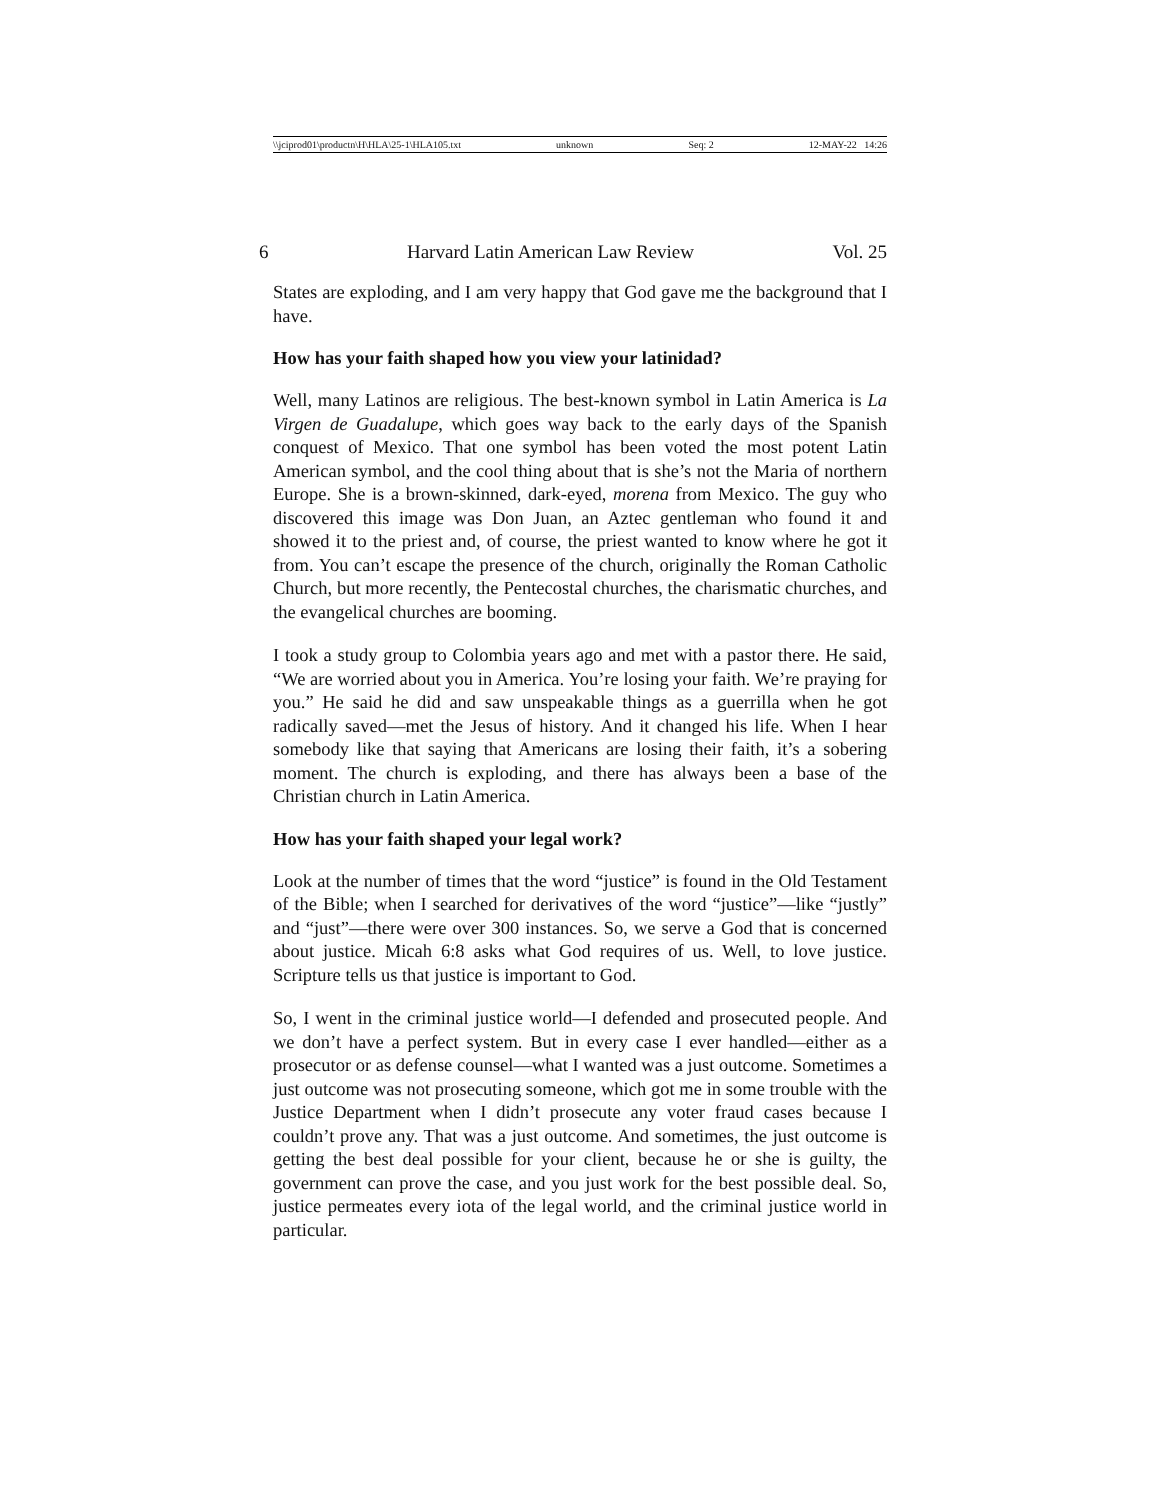\\jciprod01\productn\H\HLA\25-1\HLA105.txt unknown Seq: 2 12-MAY-22 14:26
6 Harvard Latin American Law Review Vol. 25
States are exploding, and I am very happy that God gave me the background that I have.
How has your faith shaped how you view your latinidad?
Well, many Latinos are religious. The best-known symbol in Latin America is La Virgen de Guadalupe, which goes way back to the early days of the Spanish conquest of Mexico. That one symbol has been voted the most potent Latin American symbol, and the cool thing about that is she’s not the Maria of northern Europe. She is a brown-skinned, dark-eyed, morena from Mexico. The guy who discovered this image was Don Juan, an Aztec gentleman who found it and showed it to the priest and, of course, the priest wanted to know where he got it from. You can’t escape the presence of the church, originally the Roman Catholic Church, but more recently, the Pentecostal churches, the charismatic churches, and the evangelical churches are booming.
I took a study group to Colombia years ago and met with a pastor there. He said, “We are worried about you in America. You’re losing your faith. We’re praying for you.” He said he did and saw unspeakable things as a guerrilla when he got radically saved—met the Jesus of history. And it changed his life. When I hear somebody like that saying that Americans are losing their faith, it’s a sobering moment. The church is exploding, and there has always been a base of the Christian church in Latin America.
How has your faith shaped your legal work?
Look at the number of times that the word “justice” is found in the Old Testament of the Bible; when I searched for derivatives of the word “justice”—like “justly” and “just”—there were over 300 instances. So, we serve a God that is concerned about justice. Micah 6:8 asks what God requires of us. Well, to love justice. Scripture tells us that justice is important to God.
So, I went in the criminal justice world—I defended and prosecuted people. And we don’t have a perfect system. But in every case I ever handled—either as a prosecutor or as defense counsel—what I wanted was a just outcome. Sometimes a just outcome was not prosecuting someone, which got me in some trouble with the Justice Department when I didn’t prosecute any voter fraud cases because I couldn’t prove any. That was a just outcome. And sometimes, the just outcome is getting the best deal possible for your client, because he or she is guilty, the government can prove the case, and you just work for the best possible deal. So, justice permeates every iota of the legal world, and the criminal justice world in particular.